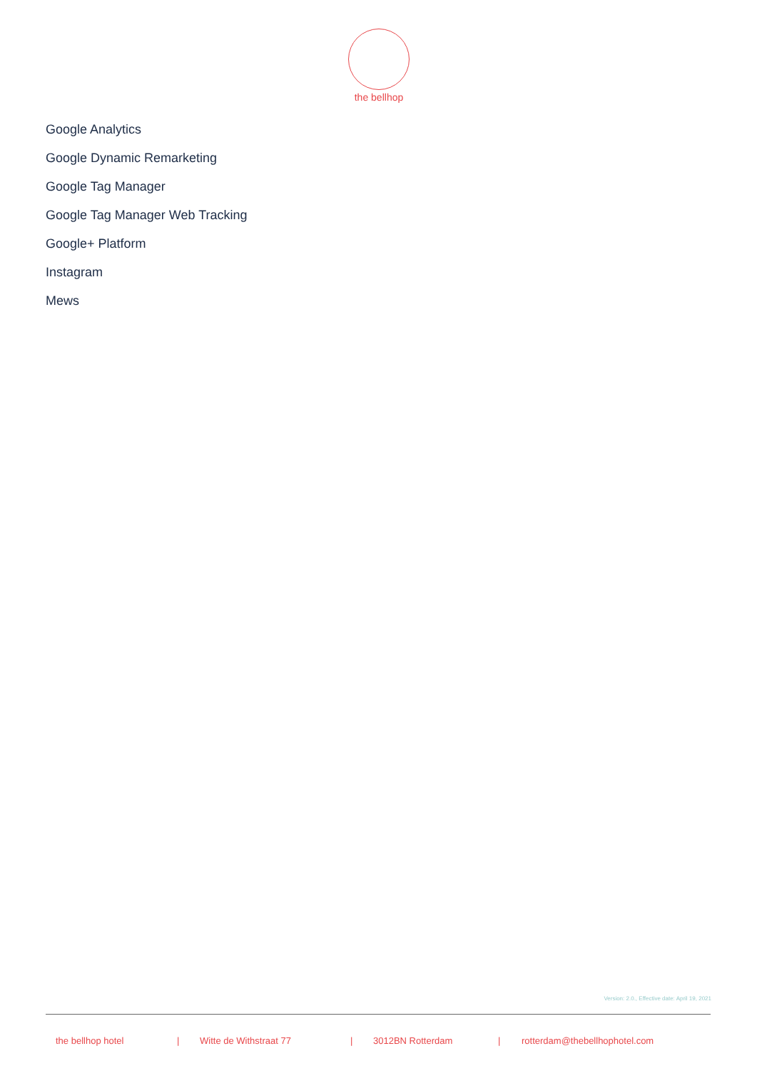the bellhop
Google Analytics
Google Dynamic Remarketing
Google Tag Manager
Google Tag Manager Web Tracking
Google+ Platform
Instagram
Mews
Version: 2.0., Effective date: April 19, 2021
the bellhop hotel | Witte de Withstraat 77 | 3012BN Rotterdam | rotterdam@thebellhophotel.com